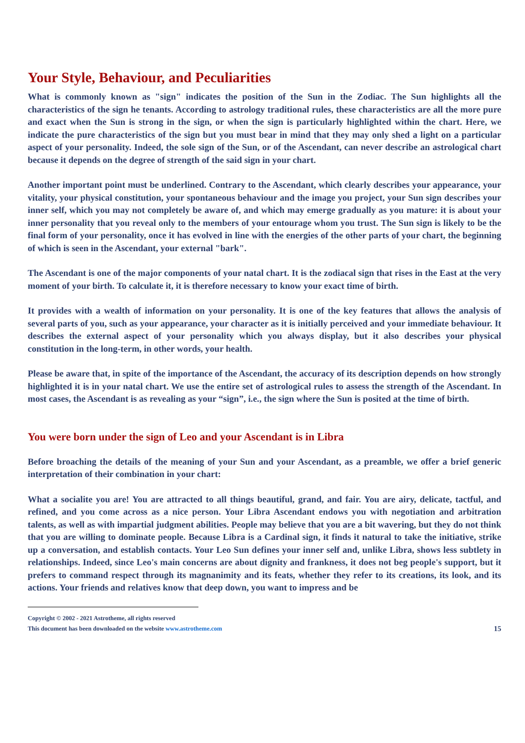Your Style, Behaviour, and Peculiarities
What is commonly known as "sign" indicates the position of the Sun in the Zodiac. The Sun highlights all the characteristics of the sign he tenants. According to astrology traditional rules, these characteristics are all the more pure and exact when the Sun is strong in the sign, or when the sign is particularly highlighted within the chart. Here, we indicate the pure characteristics of the sign but you must bear in mind that they may only shed a light on a particular aspect of your personality. Indeed, the sole sign of the Sun, or of the Ascendant, can never describe an astrological chart because it depends on the degree of strength of the said sign in your chart.
Another important point must be underlined. Contrary to the Ascendant, which clearly describes your appearance, your vitality, your physical constitution, your spontaneous behaviour and the image you project, your Sun sign describes your inner self, which you may not completely be aware of, and which may emerge gradually as you mature: it is about your inner personality that you reveal only to the members of your entourage whom you trust. The Sun sign is likely to be the final form of your personality, once it has evolved in line with the energies of the other parts of your chart, the beginning of which is seen in the Ascendant, your external "bark".
The Ascendant is one of the major components of your natal chart. It is the zodiacal sign that rises in the East at the very moment of your birth. To calculate it, it is therefore necessary to know your exact time of birth.
It provides with a wealth of information on your personality. It is one of the key features that allows the analysis of several parts of you, such as your appearance, your character as it is initially perceived and your immediate behaviour. It describes the external aspect of your personality which you always display, but it also describes your physical constitution in the long-term, in other words, your health.
Please be aware that, in spite of the importance of the Ascendant, the accuracy of its description depends on how strongly highlighted it is in your natal chart. We use the entire set of astrological rules to assess the strength of the Ascendant. In most cases, the Ascendant is as revealing as your “sign”, i.e., the sign where the Sun is posited at the time of birth.
You were born under the sign of Leo and your Ascendant is in Libra
Before broaching the details of the meaning of your Sun and your Ascendant, as a preamble, we offer a brief generic interpretation of their combination in your chart:
What a socialite you are! You are attracted to all things beautiful, grand, and fair. You are airy, delicate, tactful, and refined, and you come across as a nice person. Your Libra Ascendant endows you with negotiation and arbitration talents, as well as with impartial judgment abilities. People may believe that you are a bit wavering, but they do not think that you are willing to dominate people. Because Libra is a Cardinal sign, it finds it natural to take the initiative, strike up a conversation, and establish contacts. Your Leo Sun defines your inner self and, unlike Libra, shows less subtlety in relationships. Indeed, since Leo's main concerns are about dignity and frankness, it does not beg people's support, but it prefers to command respect through its magnanimity and its feats, whether they refer to its creations, its look, and its actions. Your friends and relatives know that deep down, you want to impress and be
Copyright © 2002 - 2021 Astrotheme, all rights reserved
This document has been downloaded on the website www.astrotheme.com 15